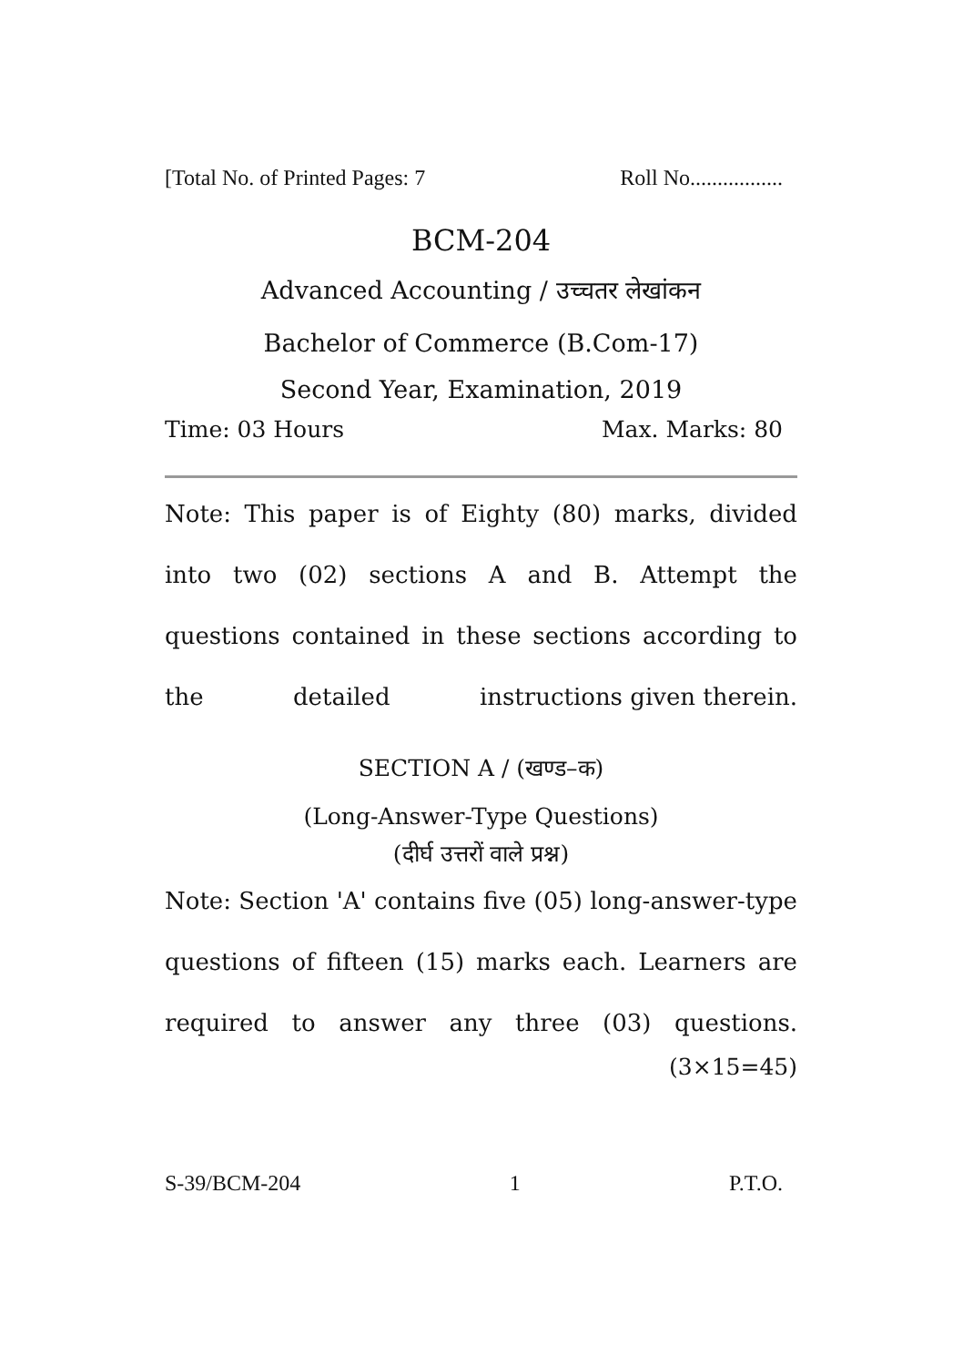[Total No. of Printed Pages: 7 Roll No.................
BCM-204
Advanced Accounting / उच्चतर लेखांकन
Bachelor of Commerce (B.Com-17)
Second Year, Examination, 2019
Time: 03 Hours Max. Marks: 80
Note: This paper is of Eighty (80) marks, divided into two (02) sections A and B. Attempt the questions contained in these sections according to the detailed instructions given therein.
SECTION A / (खण्ड–क)
(Long-Answer-Type Questions)
(दीर्घ उत्तरों वाले प्रश्न)
Note: Section 'A' contains five (05) long-answer-type questions of fifteen (15) marks each. Learners are required to answer any three (03) questions.
(3×15=45)
S-39/BCM-204 1 P.T.O.